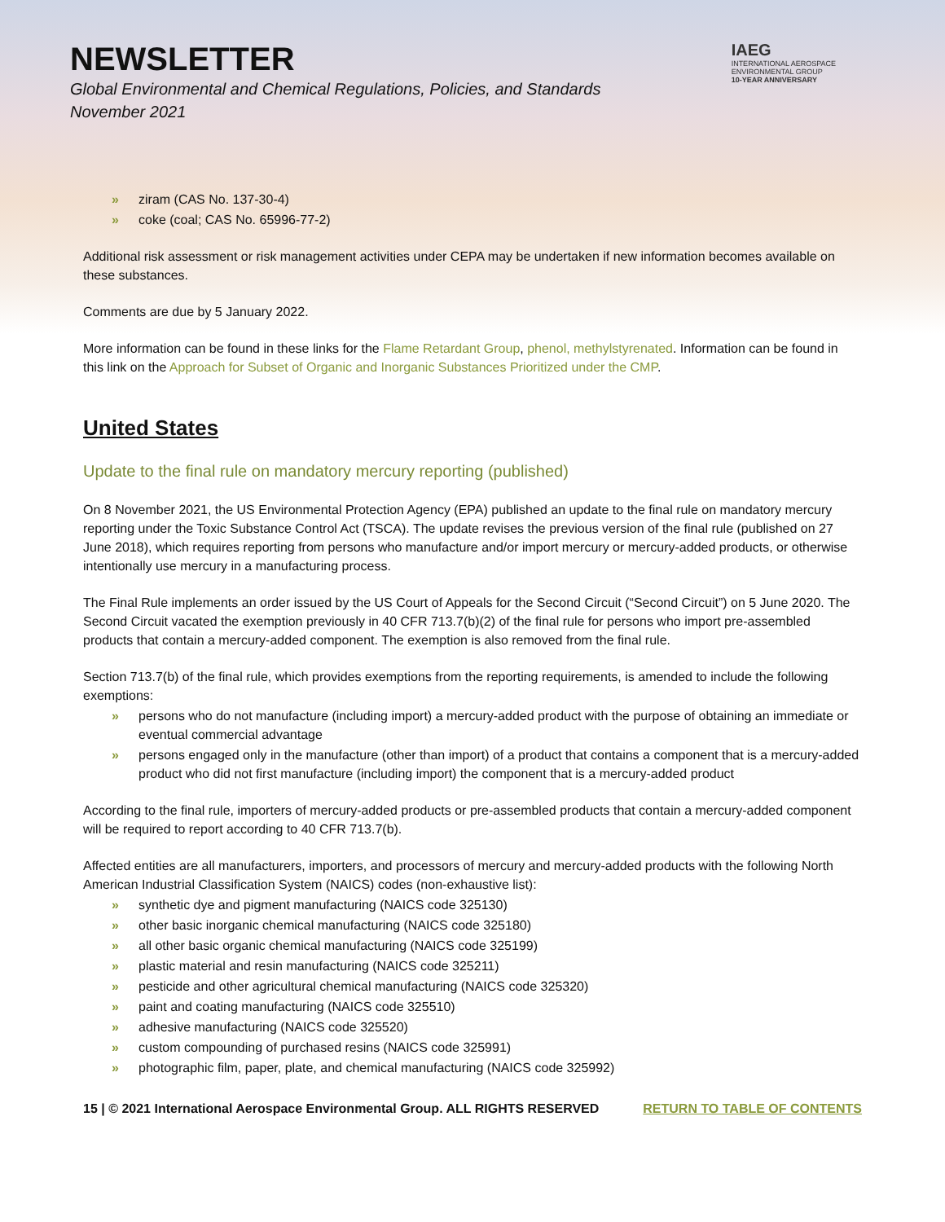NEWSLETTER
Global Environmental and Chemical Regulations, Policies, and Standards
November 2021
IAEG
INTERNATIONAL AEROSPACE
ENVIRONMENTAL GROUP
10-YEAR ANNIVERSARY
» ziram (CAS No. 137-30-4)
» coke (coal; CAS No. 65996-77-2)
Additional risk assessment or risk management activities under CEPA may be undertaken if new information becomes available on these substances.
Comments are due by 5 January 2022.
More information can be found in these links for the Flame Retardant Group, phenol, methylstyrenated. Information can be found in this link on the Approach for Subset of Organic and Inorganic Substances Prioritized under the CMP.
United States
Update to the final rule on mandatory mercury reporting (published)
On 8 November 2021, the US Environmental Protection Agency (EPA) published an update to the final rule on mandatory mercury reporting under the Toxic Substance Control Act (TSCA). The update revises the previous version of the final rule (published on 27 June 2018), which requires reporting from persons who manufacture and/or import mercury or mercury-added products, or otherwise intentionally use mercury in a manufacturing process.
The Final Rule implements an order issued by the US Court of Appeals for the Second Circuit (“Second Circuit”) on 5 June 2020. The Second Circuit vacated the exemption previously in 40 CFR 713.7(b)(2) of the final rule for persons who import pre-assembled products that contain a mercury-added component. The exemption is also removed from the final rule.
Section 713.7(b) of the final rule, which provides exemptions from the reporting requirements, is amended to include the following exemptions:
» persons who do not manufacture (including import) a mercury-added product with the purpose of obtaining an immediate or eventual commercial advantage
» persons engaged only in the manufacture (other than import) of a product that contains a component that is a mercury-added product who did not first manufacture (including import) the component that is a mercury-added product
According to the final rule, importers of mercury-added products or pre-assembled products that contain a mercury-added component will be required to report according to 40 CFR 713.7(b).
Affected entities are all manufacturers, importers, and processors of mercury and mercury-added products with the following North American Industrial Classification System (NAICS) codes (non-exhaustive list):
» synthetic dye and pigment manufacturing (NAICS code 325130)
» other basic inorganic chemical manufacturing (NAICS code 325180)
» all other basic organic chemical manufacturing (NAICS code 325199)
» plastic material and resin manufacturing (NAICS code 325211)
» pesticide and other agricultural chemical manufacturing (NAICS code 325320)
» paint and coating manufacturing (NAICS code 325510)
» adhesive manufacturing (NAICS code 325520)
» custom compounding of purchased resins (NAICS code 325991)
» photographic film, paper, plate, and chemical manufacturing (NAICS code 325992)
15 | © 2021 International Aerospace Environmental Group. ALL RIGHTS RESERVED RETURN TO TABLE OF CONTENTS